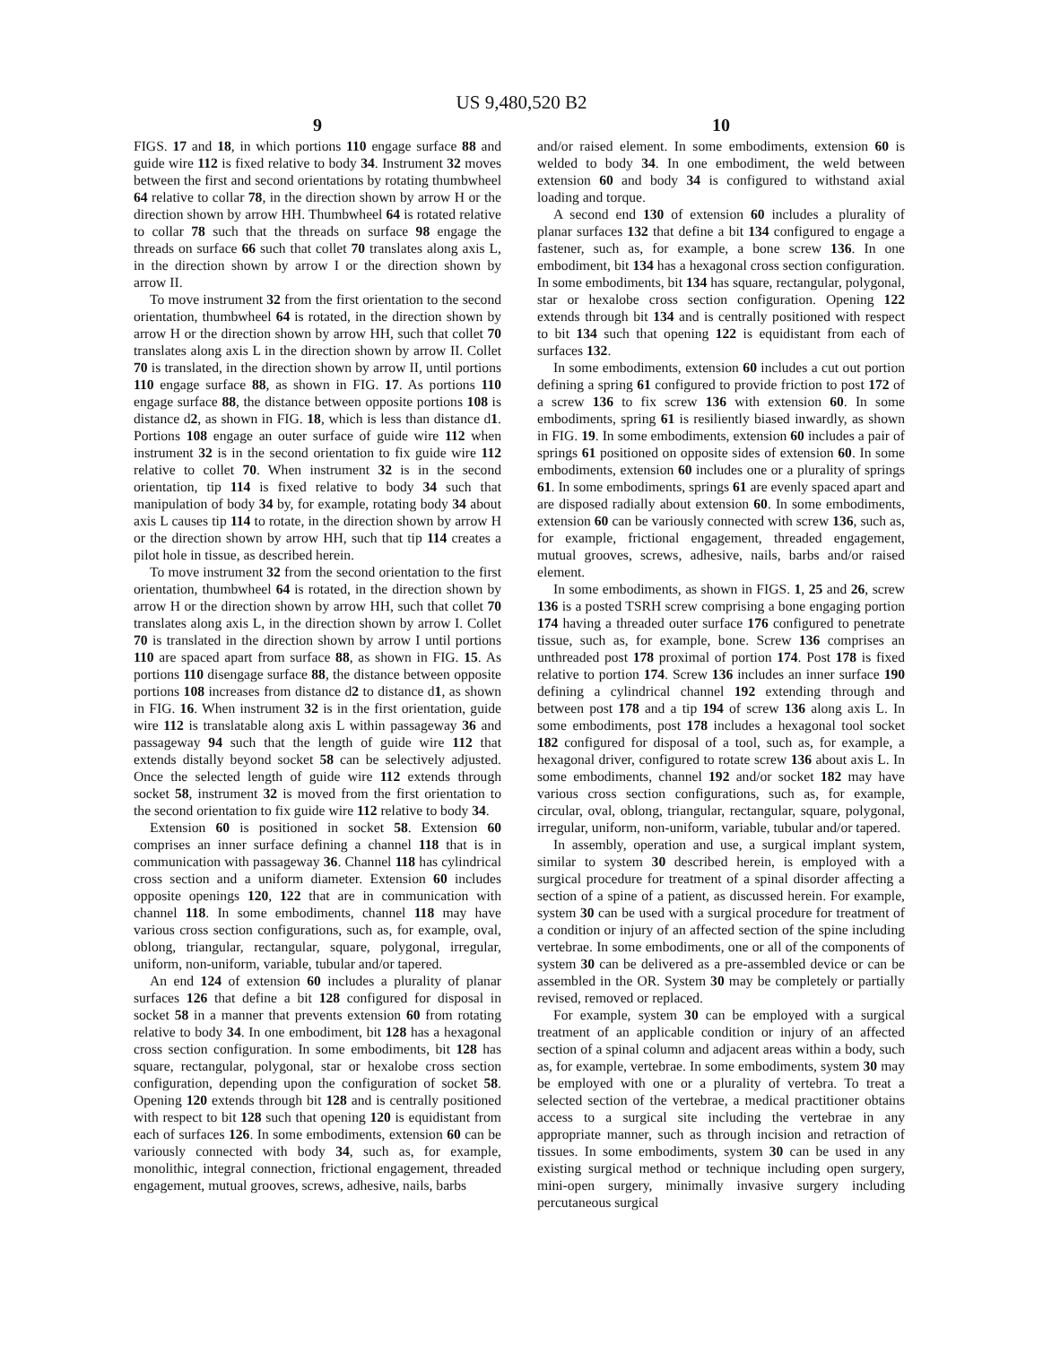US 9,480,520 B2
9
FIGS. 17 and 18, in which portions 110 engage surface 88 and guide wire 112 is fixed relative to body 34. Instrument 32 moves between the first and second orientations by rotating thumbwheel 64 relative to collar 78, in the direction shown by arrow H or the direction shown by arrow HH. Thumbwheel 64 is rotated relative to collar 78 such that the threads on surface 98 engage the threads on surface 66 such that collet 70 translates along axis L, in the direction shown by arrow I or the direction shown by arrow II.
To move instrument 32 from the first orientation to the second orientation, thumbwheel 64 is rotated, in the direction shown by arrow H or the direction shown by arrow HH, such that collet 70 translates along axis L in the direction shown by arrow II. Collet 70 is translated, in the direction shown by arrow II, until portions 110 engage surface 88, as shown in FIG. 17. As portions 110 engage surface 88, the distance between opposite portions 108 is distance d2, as shown in FIG. 18, which is less than distance d1. Portions 108 engage an outer surface of guide wire 112 when instrument 32 is in the second orientation to fix guide wire 112 relative to collet 70. When instrument 32 is in the second orientation, tip 114 is fixed relative to body 34 such that manipulation of body 34 by, for example, rotating body 34 about axis L causes tip 114 to rotate, in the direction shown by arrow H or the direction shown by arrow HH, such that tip 114 creates a pilot hole in tissue, as described herein.
To move instrument 32 from the second orientation to the first orientation, thumbwheel 64 is rotated, in the direction shown by arrow H or the direction shown by arrow HH, such that collet 70 translates along axis L, in the direction shown by arrow I. Collet 70 is translated in the direction shown by arrow I until portions 110 are spaced apart from surface 88, as shown in FIG. 15. As portions 110 disengage surface 88, the distance between opposite portions 108 increases from distance d2 to distance d1, as shown in FIG. 16. When instrument 32 is in the first orientation, guide wire 112 is translatable along axis L within passageway 36 and passageway 94 such that the length of guide wire 112 that extends distally beyond socket 58 can be selectively adjusted. Once the selected length of guide wire 112 extends through socket 58, instrument 32 is moved from the first orientation to the second orientation to fix guide wire 112 relative to body 34.
Extension 60 is positioned in socket 58. Extension 60 comprises an inner surface defining a channel 118 that is in communication with passageway 36. Channel 118 has cylindrical cross section and a uniform diameter. Extension 60 includes opposite openings 120, 122 that are in communication with channel 118. In some embodiments, channel 118 may have various cross section configurations, such as, for example, oval, oblong, triangular, rectangular, square, polygonal, irregular, uniform, non-uniform, variable, tubular and/or tapered.
An end 124 of extension 60 includes a plurality of planar surfaces 126 that define a bit 128 configured for disposal in socket 58 in a manner that prevents extension 60 from rotating relative to body 34. In one embodiment, bit 128 has a hexagonal cross section configuration. In some embodiments, bit 128 has square, rectangular, polygonal, star or hexalobe cross section configuration, depending upon the configuration of socket 58. Opening 120 extends through bit 128 and is centrally positioned with respect to bit 128 such that opening 120 is equidistant from each of surfaces 126. In some embodiments, extension 60 can be variously connected with body 34, such as, for example, monolithic, integral connection, frictional engagement, threaded engagement, mutual grooves, screws, adhesive, nails, barbs
10
and/or raised element. In some embodiments, extension 60 is welded to body 34. In one embodiment, the weld between extension 60 and body 34 is configured to withstand axial loading and torque.
A second end 130 of extension 60 includes a plurality of planar surfaces 132 that define a bit 134 configured to engage a fastener, such as, for example, a bone screw 136. In one embodiment, bit 134 has a hexagonal cross section configuration. In some embodiments, bit 134 has square, rectangular, polygonal, star or hexalobe cross section configuration. Opening 122 extends through bit 134 and is centrally positioned with respect to bit 134 such that opening 122 is equidistant from each of surfaces 132.
In some embodiments, extension 60 includes a cut out portion defining a spring 61 configured to provide friction to post 172 of a screw 136 to fix screw 136 with extension 60. In some embodiments, spring 61 is resiliently biased inwardly, as shown in FIG. 19. In some embodiments, extension 60 includes a pair of springs 61 positioned on opposite sides of extension 60. In some embodiments, extension 60 includes one or a plurality of springs 61. In some embodiments, springs 61 are evenly spaced apart and are disposed radially about extension 60. In some embodiments, extension 60 can be variously connected with screw 136, such as, for example, frictional engagement, threaded engagement, mutual grooves, screws, adhesive, nails, barbs and/or raised element.
In some embodiments, as shown in FIGS. 1, 25 and 26, screw 136 is a posted TSRH screw comprising a bone engaging portion 174 having a threaded outer surface 176 configured to penetrate tissue, such as, for example, bone. Screw 136 comprises an unthreaded post 178 proximal of portion 174. Post 178 is fixed relative to portion 174. Screw 136 includes an inner surface 190 defining a cylindrical channel 192 extending through and between post 178 and a tip 194 of screw 136 along axis L. In some embodiments, post 178 includes a hexagonal tool socket 182 configured for disposal of a tool, such as, for example, a hexagonal driver, configured to rotate screw 136 about axis L. In some embodiments, channel 192 and/or socket 182 may have various cross section configurations, such as, for example, circular, oval, oblong, triangular, rectangular, square, polygonal, irregular, uniform, non-uniform, variable, tubular and/or tapered.
In assembly, operation and use, a surgical implant system, similar to system 30 described herein, is employed with a surgical procedure for treatment of a spinal disorder affecting a section of a spine of a patient, as discussed herein. For example, system 30 can be used with a surgical procedure for treatment of a condition or injury of an affected section of the spine including vertebrae. In some embodiments, one or all of the components of system 30 can be delivered as a pre-assembled device or can be assembled in the OR. System 30 may be completely or partially revised, removed or replaced.
For example, system 30 can be employed with a surgical treatment of an applicable condition or injury of an affected section of a spinal column and adjacent areas within a body, such as, for example, vertebrae. In some embodiments, system 30 may be employed with one or a plurality of vertebra. To treat a selected section of the vertebrae, a medical practitioner obtains access to a surgical site including the vertebrae in any appropriate manner, such as through incision and retraction of tissues. In some embodiments, system 30 can be used in any existing surgical method or technique including open surgery, mini-open surgery, minimally invasive surgery including percutaneous surgical